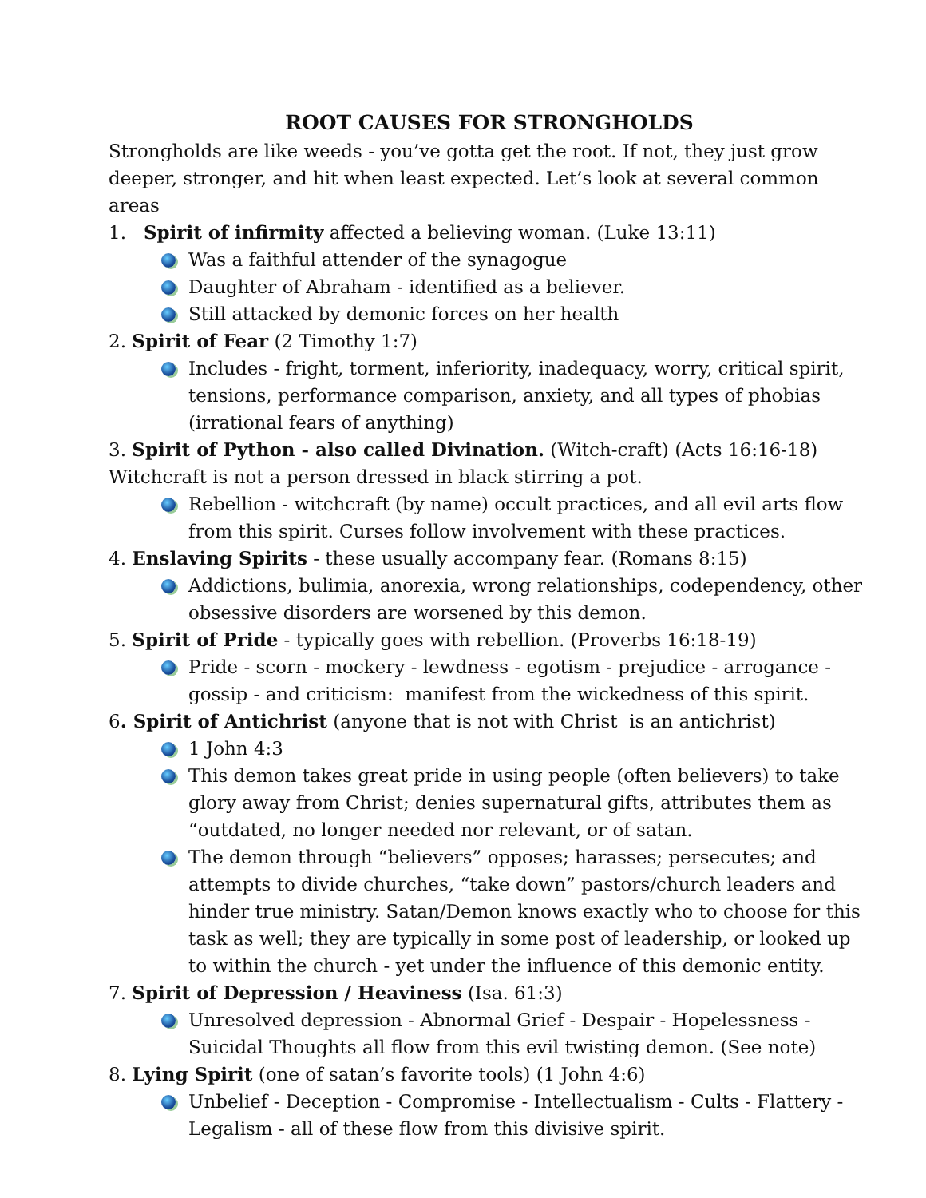ROOT CAUSES FOR STRONGHOLDS
Strongholds are like weeds - you’ve gotta get the root. If not, they just grow deeper, stronger, and hit when least expected. Let’s look at several common areas
1. Spirit of infirmity affected a believing woman. (Luke 13:11)
Was a faithful attender of the synagogue
Daughter of Abraham - identified as a believer.
Still attacked by demonic forces on her health
2. Spirit of Fear (2 Timothy 1:7)
Includes - fright, torment, inferiority, inadequacy, worry, critical spirit, tensions, performance comparison, anxiety, and all types of phobias (irrational fears of anything)
3. Spirit of Python - also called Divination. (Witch-craft) (Acts 16:16-18)
Witchcraft is not a person dressed in black stirring a pot.
Rebellion - witchcraft (by name) occult practices, and all evil arts flow from this spirit. Curses follow involvement with these practices.
4. Enslaving Spirits - these usually accompany fear. (Romans 8:15)
Addictions, bulimia, anorexia, wrong relationships, codependency, other obsessive disorders are worsened by this demon.
5. Spirit of Pride - typically goes with rebellion. (Proverbs 16:18-19)
Pride - scorn - mockery - lewdness - egotism - prejudice - arrogance - gossip - and criticism: manifest from the wickedness of this spirit.
6. Spirit of Antichrist (anyone that is not with Christ is an antichrist)
1 John 4:3
This demon takes great pride in using people (often believers) to take glory away from Christ; denies supernatural gifts, attributes them as “outdated, no longer needed nor relevant, or of satan.
The demon through “believers” opposes; harasses; persecutes; and attempts to divide churches, “take down” pastors/church leaders and hinder true ministry. Satan/Demon knows exactly who to choose for this task as well; they are typically in some post of leadership, or looked up to within the church - yet under the influence of this demonic entity.
7. Spirit of Depression / Heaviness (Isa. 61:3)
Unresolved depression - Abnormal Grief - Despair - Hopelessness - Suicidal Thoughts all flow from this evil twisting demon. (See note)
8. Lying Spirit (one of satan’s favorite tools) (1 John 4:6)
Unbelief - Deception - Compromise - Intellectualism - Cults - Flattery - Legalism - all of these flow from this divisive spirit.